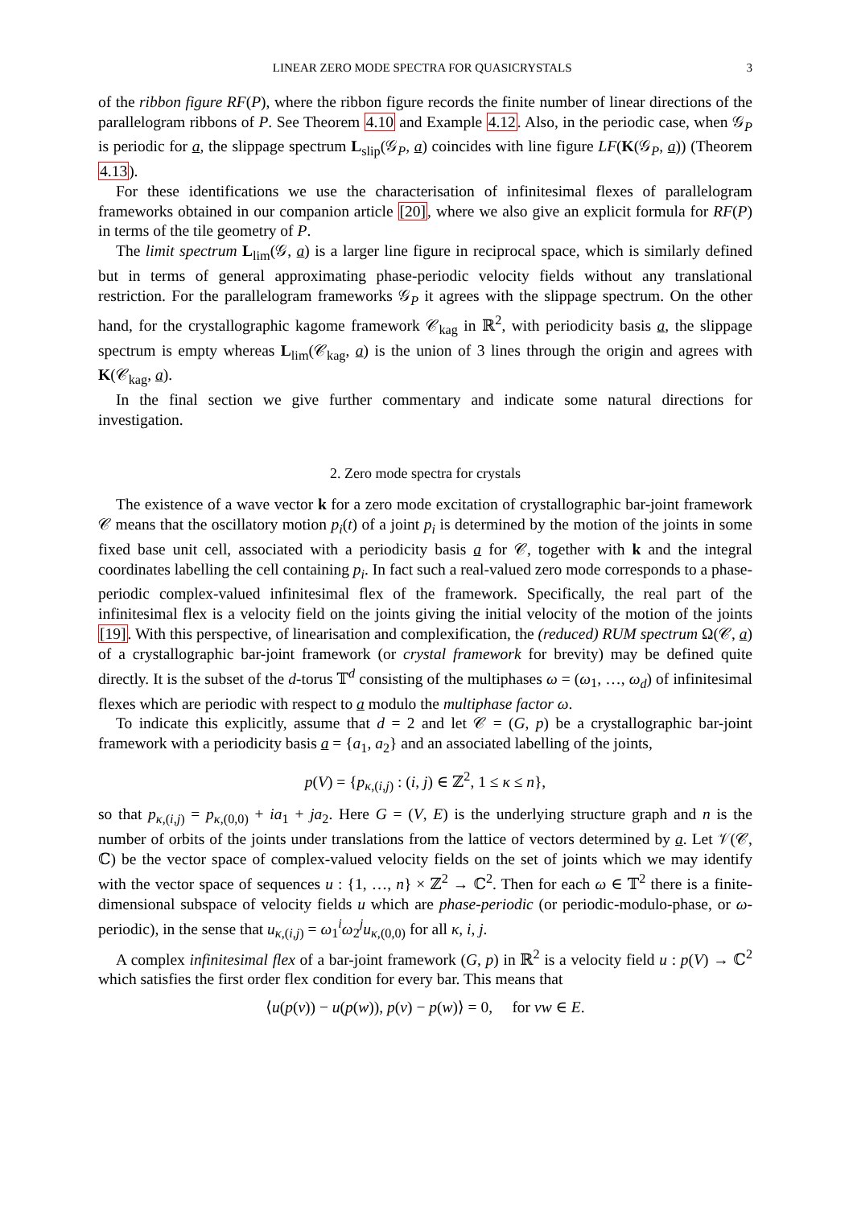LINEAR ZERO MODE SPECTRA FOR QUASICRYSTALS 3
of the ribbon figure RF(P), where the ribbon figure records the finite number of linear directions of the parallelogram ribbons of P. See Theorem 4.10 and Example 4.12. Also, in the periodic case, when 𝒢<sub>P</sub> is periodic for a, the slippage spectrum L<sub>slip</sub>(𝒢<sub>P</sub>, a) coincides with line figure LF(K(𝒢<sub>P</sub>, a)) (Theorem 4.13).
For these identifications we use the characterisation of infinitesimal flexes of parallelogram frameworks obtained in our companion article [20], where we also give an explicit formula for RF(P) in terms of the tile geometry of P.
The limit spectrum L<sub>lim</sub>(𝒢, a) is a larger line figure in reciprocal space, which is similarly defined but in terms of general approximating phase-periodic velocity fields without any translational restriction. For the parallelogram frameworks 𝒢<sub>P</sub> it agrees with the slippage spectrum. On the other hand, for the crystallographic kagome framework 𝒞<sub>kag</sub> in ℝ<sup>2</sup>, with periodicity basis a, the slippage spectrum is empty whereas L<sub>lim</sub>(𝒞<sub>kag</sub>, a) is the union of 3 lines through the origin and agrees with K(𝒞<sub>kag</sub>, a).
In the final section we give further commentary and indicate some natural directions for investigation.
2. Zero mode spectra for crystals
The existence of a wave vector k for a zero mode excitation of crystallographic bar-joint framework 𝒞 means that the oscillatory motion p<sub>i</sub>(t) of a joint p<sub>i</sub> is determined by the motion of the joints in some fixed base unit cell, associated with a periodicity basis a for 𝒞, together with k and the integral coordinates labelling the cell containing p<sub>i</sub>. In fact such a real-valued zero mode corresponds to a phase-periodic complex-valued infinitesimal flex of the framework. Specifically, the real part of the infinitesimal flex is a velocity field on the joints giving the initial velocity of the motion of the joints [19]. With this perspective, of linearisation and complexification, the (reduced) RUM spectrum Ω(𝒞, a) of a crystallographic bar-joint framework (or crystal framework for brevity) may be defined quite directly. It is the subset of the d-torus 𝕋<sup>d</sup> consisting of the multiphases ω = (ω<sub>1</sub>, …, ω<sub>d</sub>) of infinitesimal flexes which are periodic with respect to a modulo the multiphase factor ω.
To indicate this explicitly, assume that d = 2 and let 𝒞 = (G, p) be a crystallographic bar-joint framework with a periodicity basis a = {a<sub>1</sub>, a<sub>2</sub>} and an associated labelling of the joints,
p(V) = {p<sub>κ,(i,j)</sub> : (i, j) ∈ ℤ<sup>2</sup>, 1 ≤ κ ≤ n},
so that p<sub>κ,(i,j)</sub> = p<sub>κ,(0,0)</sub> + ia<sub>1</sub> + ja<sub>2</sub>. Here G = (V, E) is the underlying structure graph and n is the number of orbits of the joints under translations from the lattice of vectors determined by a. Let 𝒱(𝒞, ℂ) be the vector space of complex-valued velocity fields on the set of joints which we may identify with the vector space of sequences u : {1, …, n} × ℤ<sup>2</sup> → ℂ<sup>2</sup>. Then for each ω ∈ 𝕋<sup>2</sup> there is a finite-dimensional subspace of velocity fields u which are phase-periodic (or periodic-modulo-phase, or ω-periodic), in the sense that u<sub>κ,(i,j)</sub> = ω<sub>1</sub><sup>i</sup>ω<sub>2</sub><sup>j</sup>u<sub>κ,(0,0)</sub> for all κ, i, j.
A complex infinitesimal flex of a bar-joint framework (G, p) in ℝ<sup>2</sup> is a velocity field u : p(V) → ℂ<sup>2</sup> which satisfies the first order flex condition for every bar. This means that
⟨u(p(v)) − u(p(w)), p(v) − p(w)⟩ = 0, for vw ∈ E.